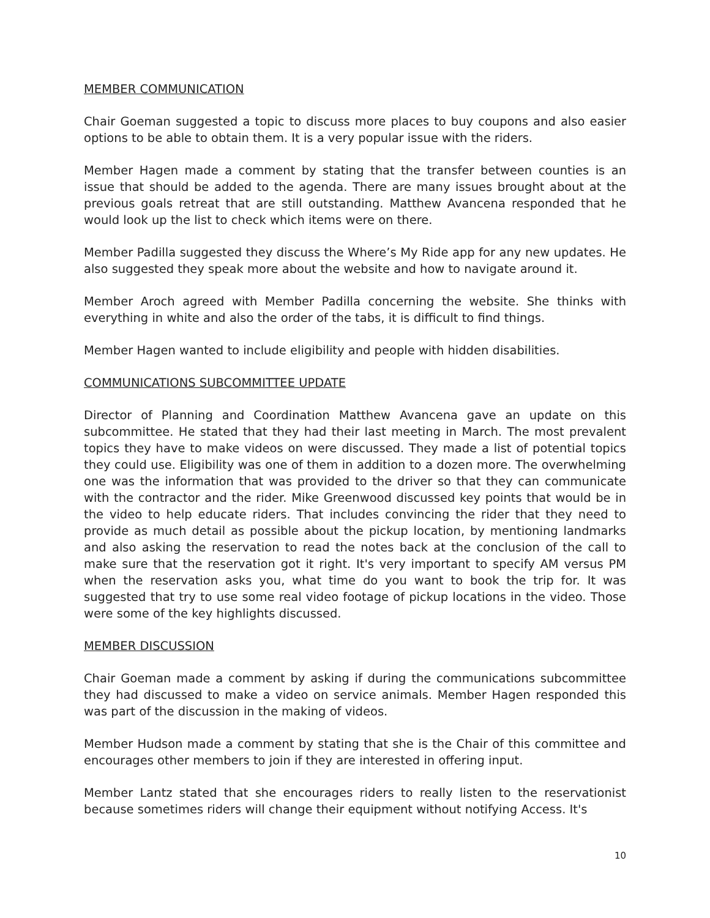MEMBER COMMUNICATION
Chair Goeman suggested a topic to discuss more places to buy coupons and also easier options to be able to obtain them. It is a very popular issue with the riders.
Member Hagen made a comment by stating that the transfer between counties is an issue that should be added to the agenda. There are many issues brought about at the previous goals retreat that are still outstanding. Matthew Avancena responded that he would look up the list to check which items were on there.
Member Padilla suggested they discuss the Where’s My Ride app for any new updates. He also suggested they speak more about the website and how to navigate around it.
Member Aroch agreed with Member Padilla concerning the website. She thinks with everything in white and also the order of the tabs, it is difficult to find things.
Member Hagen wanted to include eligibility and people with hidden disabilities.
COMMUNICATIONS SUBCOMMITTEE UPDATE
Director of Planning and Coordination Matthew Avancena gave an update on this subcommittee. He stated that they had their last meeting in March. The most prevalent topics they have to make videos on were discussed. They made a list of potential topics they could use. Eligibility was one of them in addition to a dozen more. The overwhelming one was the information that was provided to the driver so that they can communicate with the contractor and the rider. Mike Greenwood discussed key points that would be in the video to help educate riders. That includes convincing the rider that they need to provide as much detail as possible about the pickup location, by mentioning landmarks and also asking the reservation to read the notes back at the conclusion of the call to make sure that the reservation got it right. It's very important to specify AM versus PM when the reservation asks you, what time do you want to book the trip for. It was suggested that try to use some real video footage of pickup locations in the video. Those were some of the key highlights discussed.
MEMBER DISCUSSION
Chair Goeman made a comment by asking if during the communications subcommittee they had discussed to make a video on service animals. Member Hagen responded this was part of the discussion in the making of videos.
Member Hudson made a comment by stating that she is the Chair of this committee and encourages other members to join if they are interested in offering input.
Member Lantz stated that she encourages riders to really listen to the reservationist because sometimes riders will change their equipment without notifying Access. It's
10